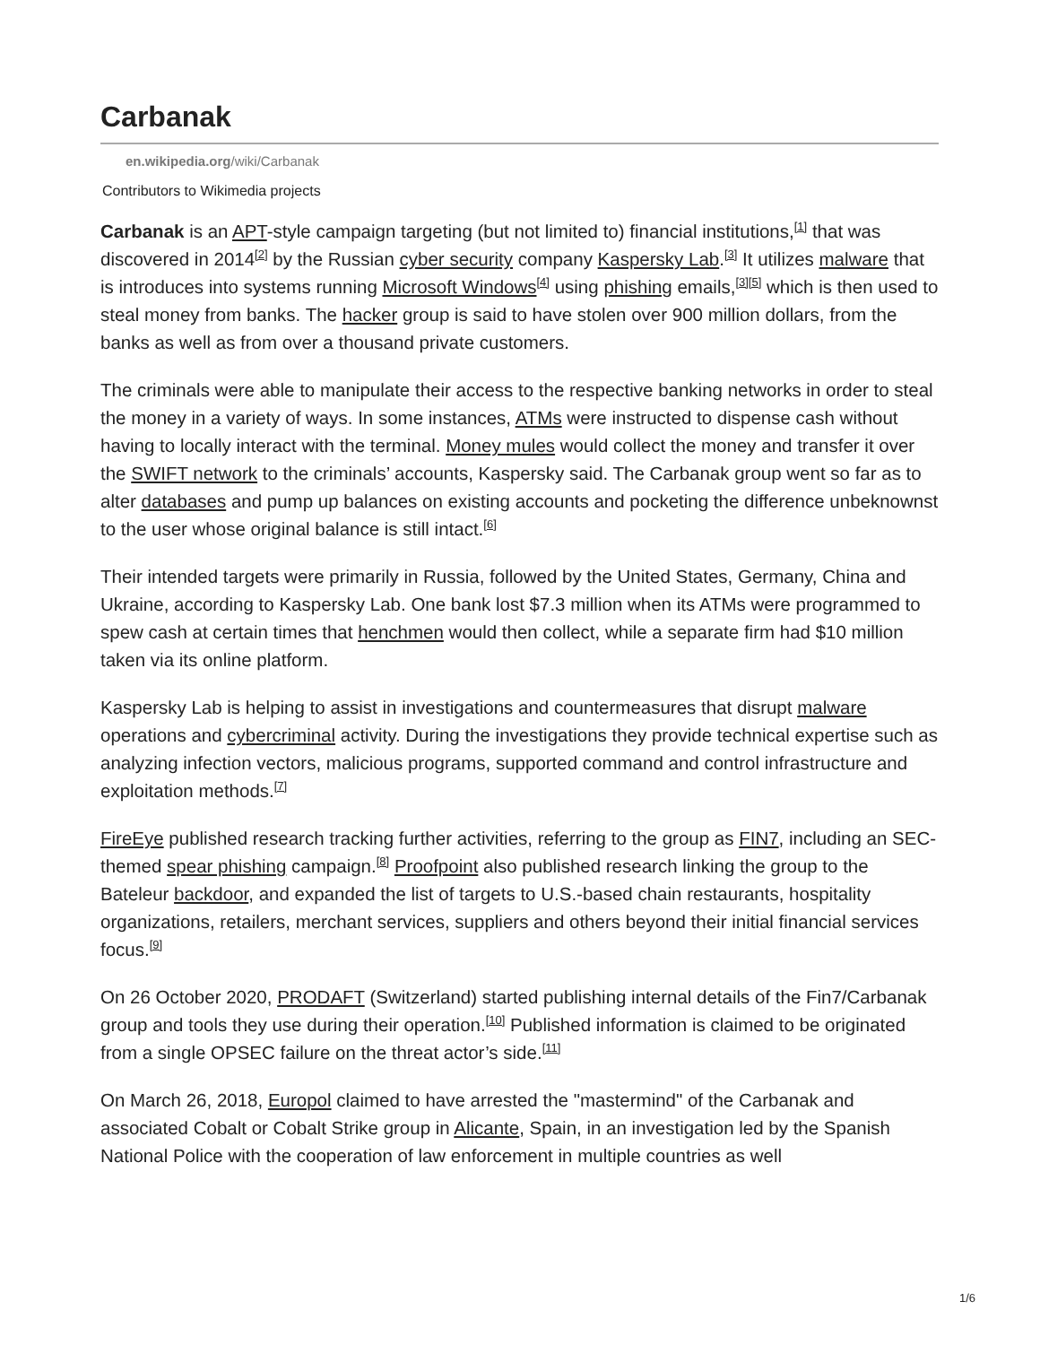Carbanak
en.wikipedia.org/wiki/Carbanak
Contributors to Wikimedia projects
Carbanak is an APT-style campaign targeting (but not limited to) financial institutions,<sup>[1]</sup> that was discovered in 2014<sup>[2]</sup> by the Russian cyber security company Kaspersky Lab.<sup>[3]</sup> It utilizes malware that is introduces into systems running Microsoft Windows<sup>[4]</sup> using phishing emails,<sup>[3][5]</sup> which is then used to steal money from banks. The hacker group is said to have stolen over 900 million dollars, from the banks as well as from over a thousand private customers.
The criminals were able to manipulate their access to the respective banking networks in order to steal the money in a variety of ways. In some instances, ATMs were instructed to dispense cash without having to locally interact with the terminal. Money mules would collect the money and transfer it over the SWIFT network to the criminals’ accounts, Kaspersky said. The Carbanak group went so far as to alter databases and pump up balances on existing accounts and pocketing the difference unbeknownst to the user whose original balance is still intact.<sup>[6]</sup>
Their intended targets were primarily in Russia, followed by the United States, Germany, China and Ukraine, according to Kaspersky Lab. One bank lost $7.3 million when its ATMs were programmed to spew cash at certain times that henchmen would then collect, while a separate firm had $10 million taken via its online platform.
Kaspersky Lab is helping to assist in investigations and countermeasures that disrupt malware operations and cybercriminal activity. During the investigations they provide technical expertise such as analyzing infection vectors, malicious programs, supported command and control infrastructure and exploitation methods.<sup>[7]</sup>
FireEye published research tracking further activities, referring to the group as FIN7, including an SEC-themed spear phishing campaign.<sup>[8]</sup> Proofpoint also published research linking the group to the Bateleur backdoor, and expanded the list of targets to U.S.-based chain restaurants, hospitality organizations, retailers, merchant services, suppliers and others beyond their initial financial services focus.<sup>[9]</sup>
On 26 October 2020, PRODAFT (Switzerland) started publishing internal details of the Fin7/Carbanak group and tools they use during their operation.<sup>[10]</sup> Published information is claimed to be originated from a single OPSEC failure on the threat actor’s side.<sup>[11]</sup>
On March 26, 2018, Europol claimed to have arrested the "mastermind" of the Carbanak and associated Cobalt or Cobalt Strike group in Alicante, Spain, in an investigation led by the Spanish National Police with the cooperation of law enforcement in multiple countries as well
1/6